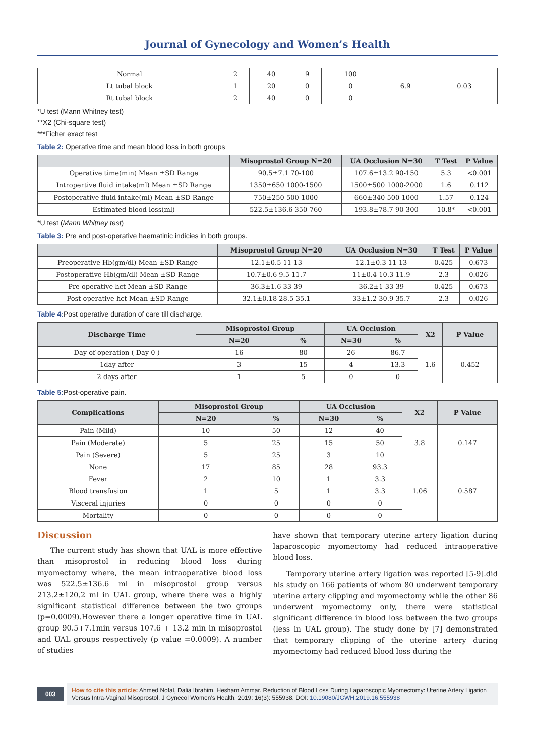Journal of Gynecology and Women’s Health
| Normal | 2 | 40 | 9 | 100 | 6.9 | 0.03 |
| Lt tubal block | 1 | 20 | 0 | 0 | | |
| Rt tubal block | 2 | 40 | 0 | 0 | | |
*U test (Mann Whitney test)
**X2 (Chi-square test)
***Ficher exact test
Table 2: Operative time and mean blood loss in both groups
| | Misoprostol Group N=20 | UA Occlusion N=30 | T Test | P Value |
| --- | --- | --- | --- | --- |
| Operative time(min) Mean ±SD Range | 90.5±7.1 70-100 | 107.6±13.2 90-150 | 5.3 | <0.001 |
| Intropertive fluid intake(ml) Mean ±SD Range | 1350±650 1000-1500 | 1500±500 1000-2000 | 1.6 | 0.112 |
| Postoperative fluid intake(ml) Mean ±SD Range | 750±250 500-1000 | 660±340 500-1000 | 1.57 | 0.124 |
| Estimated blood loss(ml) | 522.5±136.6 350-760 | 193.8±78.7 90-300 | 10.8* | <0.001 |
*U test (Mann Whitney test)
Table 3: Pre and post-operative haematinic indicies in both groups.
| | Misoprostol Group N=20 | UA Occlusion N=30 | T Test | P Value |
| --- | --- | --- | --- | --- |
| Preoperative Hb(gm/dl) Mean ±SD Range | 12.1±0.5 11-13 | 12.1±0.3 11-13 | 0.425 | 0.673 |
| Postoperative Hb(gm/dl) Mean ±SD Range | 10.7±0.6 9.5-11.7 | 11±0.4 10.3-11.9 | 2.3 | 0.026 |
| Pre operative hct Mean ±SD Range | 36.3±1.6 33-39 | 36.2±1 33-39 | 0.425 | 0.673 |
| Post operative hct Mean ±SD Range | 32.1±0.18 28.5-35.1 | 33±1.2 30.9-35.7 | 2.3 | 0.026 |
Table 4: Post operative duration of care till discharge.
| Discharge Time | Misoprostol Group | | UA Occlusion | | X2 | P Value |
| --- | --- | --- | --- | --- | --- | --- |
| | N=20 | % | N=30 | % | | |
| Day of operation ( Day 0 ) | 16 | 80 | 26 | 86.7 | 1.6 | 0.452 |
| 1day after | 3 | 15 | 4 | 13.3 | | |
| 2 days after | 1 | 5 | 0 | 0 | | |
Table 5: Post-operative pain.
| Complications | Misoprostol Group | | UA Occlusion | | X2 | P Value |
| --- | --- | --- | --- | --- | --- | --- |
| | N=20 | % | N=30 | % | | |
| Pain (Mild) | 10 | 50 | 12 | 40 | 3.8 | 0.147 |
| Pain (Moderate) | 5 | 25 | 15 | 50 | | |
| Pain (Severe) | 5 | 25 | 3 | 10 | | |
| None | 17 | 85 | 28 | 93.3 | 1.06 | 0.587 |
| Fever | 2 | 10 | 1 | 3.3 | | |
| Blood transfusion | 1 | 5 | 1 | 3.3 | | |
| Visceral injuries | 0 | 0 | 0 | 0 | | |
| Mortality | 0 | 0 | 0 | 0 | | |
Discussion
The current study has shown that UAL is more effective than misoprostol in reducing blood loss during myomectomy where, the mean intraoperative blood loss was 522.5±136.6 ml in misoprostol group versus 213.2±120.2 ml in UAL group, where there was a highly significant statistical difference between the two groups (p=0.0009).However there a longer operative time in UAL group 90.5+7.1min versus 107.6 + 13.2 min in misoprostol and UAL groups respectively (p value =0.0009). A number of studies
have shown that temporary uterine artery ligation during laparoscopic myomectomy had reduced intraoperative blood loss.
Temporary uterine artery ligation was reported [5-9].did his study on 166 patients of whom 80 underwent temporary uterine artery clipping and myomectomy while the other 86 underwent myomectomy only, there were statistical significant difference in blood loss between the two groups (less in UAL group). The study done by [7] demonstrated that temporary clipping of the uterine artery during myomectomy had reduced blood loss during the
003
How to cite this article: Ahmed Nofal, Dalia Ibrahim, Hesham Ammar. Reduction of Blood Loss During Laparoscopic Myomectomy: Uterine Artery Ligation Versus Intra-Vaginal Misoprostol. J Gynecol Women’s Health. 2019: 16(3): 555938. DOI: 10.19080/JGWH.2019.16.555938